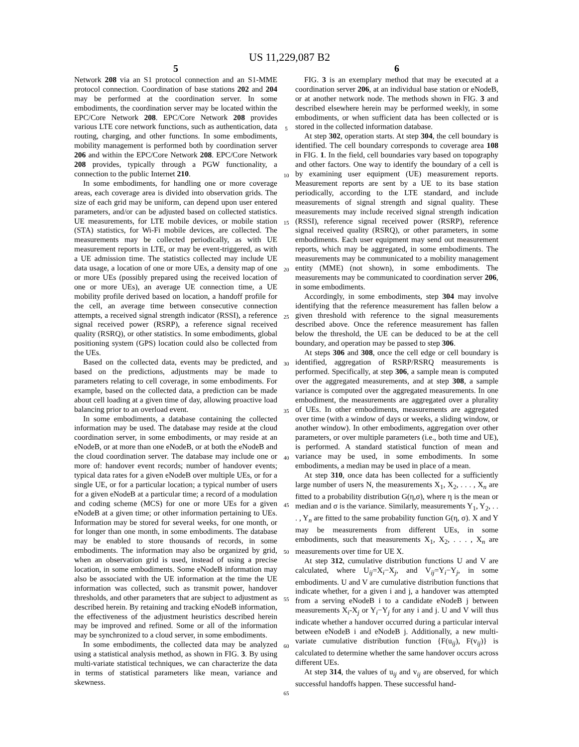US 11,229,087 B2
5
Network 208 via an S1 protocol connection and an S1-MME protocol connection. Coordination of base stations 202 and 204 may be performed at the coordination server. In some embodiments, the coordination server may be located within the EPC/Core Network 208. EPC/Core Network 208 provides various LTE core network functions, such as authentication, data routing, charging, and other functions. In some embodiments, mobility management is performed both by coordination server 206 and within the EPC/Core Network 208. EPC/Core Network 208 provides, typically through a PGW functionality, a connection to the public Internet 210.
In some embodiments, for handling one or more coverage areas, each coverage area is divided into observation grids. The size of each grid may be uniform, can depend upon user entered parameters, and/or can be adjusted based on collected statistics. UE measurements, for LTE mobile devices, or mobile station (STA) statistics, for Wi-Fi mobile devices, are collected. The measurements may be collected periodically, as with UE measurement reports in LTE, or may be event-triggered, as with a UE admission time. The statistics collected may include UE data usage, a location of one or more UEs, a density map of one or more UEs (possibly prepared using the received location of one or more UEs), an average UE connection time, a UE mobility profile derived based on location, a handoff profile for the cell, an average time between consecutive connection attempts, a received signal strength indicator (RSSI), a reference signal received power (RSRP), a reference signal received quality (RSRQ), or other statistics. In some embodiments, global positioning system (GPS) location could also be collected from the UEs.
Based on the collected data, events may be predicted, and based on the predictions, adjustments may be made to parameters relating to cell coverage, in some embodiments. For example, based on the collected data, a prediction can be made about cell loading at a given time of day, allowing proactive load balancing prior to an overload event.
In some embodiments, a database containing the collected information may be used. The database may reside at the cloud coordination server, in some embodiments, or may reside at an eNodeB, or at more than one eNodeB, or at both the eNodeB and the cloud coordination server. The database may include one or more of: handover event records; number of handover events; typical data rates for a given eNodeB over multiple UEs, or for a single UE, or for a particular location; a typical number of users for a given eNodeB at a particular time; a record of a modulation and coding scheme (MCS) for one or more UEs for a given eNodeB at a given time; or other information pertaining to UEs. Information may be stored for several weeks, for one month, or for longer than one month, in some embodiments. The database may be enabled to store thousands of records, in some embodiments. The information may also be organized by grid, when an observation grid is used, instead of using a precise location, in some embodiments. Some eNodeB information may also be associated with the UE information at the time the UE information was collected, such as transmit power, handover thresholds, and other parameters that are subject to adjustment as described herein. By retaining and tracking eNodeB information, the effectiveness of the adjustment heuristics described herein may be improved and refined. Some or all of the information may be synchronized to a cloud server, in some embodiments.
In some embodiments, the collected data may be analyzed using a statistical analysis method, as shown in FIG. 3. By using multi-variate statistical techniques, we can characterize the data in terms of statistical parameters like mean, variance and skewness.
5
10
15
20
25
30
35
40
45
50
55
60
65
6
FIG. 3 is an exemplary method that may be executed at a coordination server 206, at an individual base station or eNodeB, or at another network node. The methods shown in FIG. 3 and described elsewhere herein may be performed weekly, in some embodiments, or when sufficient data has been collected or is stored in the collected information database.
At step 302, operation starts. At step 304, the cell boundary is identified. The cell boundary corresponds to coverage area 108 in FIG. 1. In the field, cell boundaries vary based on topography and other factors. One way to identify the boundary of a cell is by examining user equipment (UE) measurement reports. Measurement reports are sent by a UE to its base station periodically, according to the LTE standard, and include measurements of signal strength and signal quality. These measurements may include received signal strength indication (RSSI), reference signal received power (RSRP), reference signal received quality (RSRQ), or other parameters, in some embodiments. Each user equipment may send out measurement reports, which may be aggregated, in some embodiments. The measurements may be communicated to a mobility management entity (MME) (not shown), in some embodiments. The measurements may be communicated to coordination server 206, in some embodiments.
Accordingly, in some embodiments, step 304 may involve identifying that the reference measurement has fallen below a given threshold with reference to the signal measurements described above. Once the reference measurement has fallen below the threshold, the UE can be deduced to be at the cell boundary, and operation may be passed to step 306.
At steps 306 and 308, once the cell edge or cell boundary is identified, aggregation of RSRP/RSRQ measurements is performed. Specifically, at step 306, a sample mean is computed over the aggregated measurements, and at step 308, a sample variance is computed over the aggregated measurements. In one embodiment, the measurements are aggregated over a plurality of UEs. In other embodiments, measurements are aggregated over time (with a window of days or weeks, a sliding window, or another window). In other embodiments, aggregation over other parameters, or over multiple parameters (i.e., both time and UE), is performed. A standard statistical function of mean and variance may be used, in some embodiments. In some embodiments, a median may be used in place of a mean.
At step 310, once data has been collected for a sufficiently large number of users N, the measurements X<sub>1</sub>, X<sub>2</sub>, . . . , X<sub>n</sub> are fitted to a probability distribution G(η,σ), where η is the mean or median and σ is the variance. Similarly, measurements Y<sub>1</sub>, Y<sub>2</sub>, . . . , Y<sub>n</sub> are fitted to the same probability function G(η, σ). X and Y may be measurements from different UEs, in some embodiments, such that measurements X<sub>1</sub>, X<sub>2</sub>, . . . , X<sub>n</sub> are measurements over time for UE X.
At step 312, cumulative distribution functions U and V are calculated, where U<sub>ij</sub>=X<sub>i</sub>−X<sub>j</sub>, and V<sub>ij</sub>=Y<sub>i</sub>−Y<sub>j</sub>, in some embodiments. U and V are cumulative distribution functions that indicate whether, for a given i and j, a handover was attempted from a serving eNodeB i to a candidate eNodeB j between measurements X<sub>i</sub>-X<sub>j</sub> or Y<sub>i</sub>−Y<sub>j</sub> for any i and j. U and V will thus indicate whether a handover occurred during a particular interval between eNodeB i and eNodeB j. Additionally, a new multi-variate cumulative distribution function {F(u<sub>ij</sub>), F(v<sub>ij</sub>)} is calculated to determine whether the same handover occurs across different UEs.
At step 314, the values of u<sub>ij</sub> and v<sub>ij</sub> are observed, for which successful handoffs happen. These successful hand-